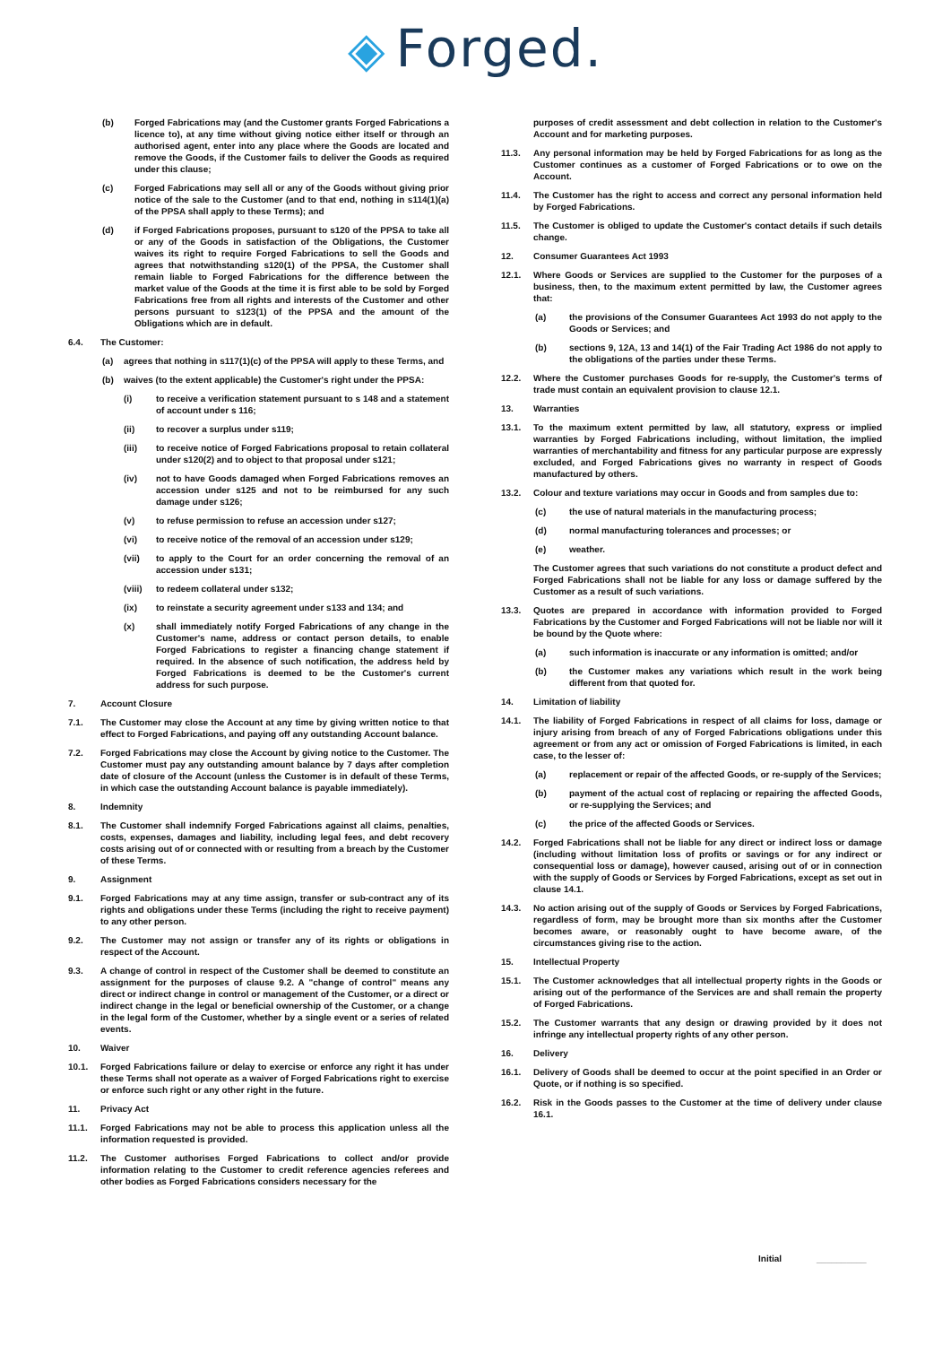◈ Forged.
(b) Forged Fabrications may (and the Customer grants Forged Fabrications a licence to), at any time without giving notice either itself or through an authorised agent, enter into any place where the Goods are located and remove the Goods, if the Customer fails to deliver the Goods as required under this clause;
(c) Forged Fabrications may sell all or any of the Goods without giving prior notice of the sale to the Customer (and to that end, nothing in s114(1)(a) of the PPSA shall apply to these Terms); and
(d) if Forged Fabrications proposes, pursuant to s120 of the PPSA to take all or any of the Goods in satisfaction of the Obligations, the Customer waives its right to require Forged Fabrications to sell the Goods and agrees that notwithstanding s120(1) of the PPSA, the Customer shall remain liable to Forged Fabrications for the difference between the market value of the Goods at the time it is first able to be sold by Forged Fabrications free from all rights and interests of the Customer and other persons pursuant to s123(1) of the PPSA and the amount of the Obligations which are in default.
6.4. The Customer:
(a) agrees that nothing in s117(1)(c) of the PPSA will apply to these Terms, and
(b) waives (to the extent applicable) the Customer's right under the PPSA:
(i) to receive a verification statement pursuant to s 148 and a statement of account under s 116;
(ii) to recover a surplus under s119;
(iii) to receive notice of Forged Fabrications proposal to retain collateral under s120(2) and to object to that proposal under s121;
(iv) not to have Goods damaged when Forged Fabrications removes an accession under s125 and not to be reimbursed for any such damage under s126;
(v) to refuse permission to refuse an accession under s127;
(vi) to receive notice of the removal of an accession under s129;
(vii) to apply to the Court for an order concerning the removal of an accession under s131;
(viii) to redeem collateral under s132;
(ix) to reinstate a security agreement under s133 and 134; and
(x) shall immediately notify Forged Fabrications of any change in the Customer's name, address or contact person details, to enable Forged Fabrications to register a financing change statement if required. In the absence of such notification, the address held by Forged Fabrications is deemed to be the Customer's current address for such purpose.
7. Account Closure
7.1. The Customer may close the Account at any time by giving written notice to that effect to Forged Fabrications, and paying off any outstanding Account balance.
7.2. Forged Fabrications may close the Account by giving notice to the Customer. The Customer must pay any outstanding amount balance by 7 days after completion date of closure of the Account (unless the Customer is in default of these Terms, in which case the outstanding Account balance is payable immediately).
8. Indemnity
8.1. The Customer shall indemnify Forged Fabrications against all claims, penalties, costs, expenses, damages and liability, including legal fees, and debt recovery costs arising out of or connected with or resulting from a breach by the Customer of these Terms.
9. Assignment
9.1. Forged Fabrications may at any time assign, transfer or sub-contract any of its rights and obligations under these Terms (including the right to receive payment) to any other person.
9.2. The Customer may not assign or transfer any of its rights or obligations in respect of the Account.
9.3. A change of control in respect of the Customer shall be deemed to constitute an assignment for the purposes of clause 9.2. A "change of control" means any direct or indirect change in control or management of the Customer, or a direct or indirect change in the legal or beneficial ownership of the Customer, or a change in the legal form of the Customer, whether by a single event or a series of related events.
10. Waiver
10.1. Forged Fabrications failure or delay to exercise or enforce any right it has under these Terms shall not operate as a waiver of Forged Fabrications right to exercise or enforce such right or any other right in the future.
11. Privacy Act
11.1. Forged Fabrications may not be able to process this application unless all the information requested is provided.
11.2. The Customer authorises Forged Fabrications to collect and/or provide information relating to the Customer to credit reference agencies referees and other bodies as Forged Fabrications considers necessary for the
purposes of credit assessment and debt collection in relation to the Customer's Account and for marketing purposes.
11.3. Any personal information may be held by Forged Fabrications for as long as the Customer continues as a customer of Forged Fabrications or to owe on the Account.
11.4. The Customer has the right to access and correct any personal information held by Forged Fabrications.
11.5. The Customer is obliged to update the Customer's contact details if such details change.
12. Consumer Guarantees Act 1993
12.1. Where Goods or Services are supplied to the Customer for the purposes of a business, then, to the maximum extent permitted by law, the Customer agrees that:
(a) the provisions of the Consumer Guarantees Act 1993 do not apply to the Goods or Services; and
(b) sections 9, 12A, 13 and 14(1) of the Fair Trading Act 1986 do not apply to the obligations of the parties under these Terms.
12.2. Where the Customer purchases Goods for re-supply, the Customer's terms of trade must contain an equivalent provision to clause 12.1.
13. Warranties
13.1. To the maximum extent permitted by law, all statutory, express or implied warranties by Forged Fabrications including, without limitation, the implied warranties of merchantability and fitness for any particular purpose are expressly excluded, and Forged Fabrications gives no warranty in respect of Goods manufactured by others.
13.2. Colour and texture variations may occur in Goods and from samples due to:
(c) the use of natural materials in the manufacturing process;
(d) normal manufacturing tolerances and processes; or
(e) weather.
The Customer agrees that such variations do not constitute a product defect and Forged Fabrications shall not be liable for any loss or damage suffered by the Customer as a result of such variations.
13.3. Quotes are prepared in accordance with information provided to Forged Fabrications by the Customer and Forged Fabrications will not be liable nor will it be bound by the Quote where:
(a) such information is inaccurate or any information is omitted; and/or
(b) the Customer makes any variations which result in the work being different from that quoted for.
14. Limitation of liability
14.1. The liability of Forged Fabrications in respect of all claims for loss, damage or injury arising from breach of any of Forged Fabrications obligations under this agreement or from any act or omission of Forged Fabrications is limited, in each case, to the lesser of:
(a) replacement or repair of the affected Goods, or re-supply of the Services;
(b) payment of the actual cost of replacing or repairing the affected Goods, or re-supplying the Services; and
(c) the price of the affected Goods or Services.
14.2. Forged Fabrications shall not be liable for any direct or indirect loss or damage (including without limitation loss of profits or savings or for any indirect or consequential loss or damage), however caused, arising out of or in connection with the supply of Goods or Services by Forged Fabrications, except as set out in clause 14.1.
14.3. No action arising out of the supply of Goods or Services by Forged Fabrications, regardless of form, may be brought more than six months after the Customer becomes aware, or reasonably ought to have become aware, of the circumstances giving rise to the action.
15. Intellectual Property
15.1. The Customer acknowledges that all intellectual property rights in the Goods or arising out of the performance of the Services are and shall remain the property of Forged Fabrications.
15.2. The Customer warrants that any design or drawing provided by it does not infringe any intellectual property rights of any other person.
16. Delivery
16.1. Delivery of Goods shall be deemed to occur at the point specified in an Order or Quote, or if nothing is so specified.
16.2. Risk in the Goods passes to the Customer at the time of delivery under clause 16.1.
Initial __________